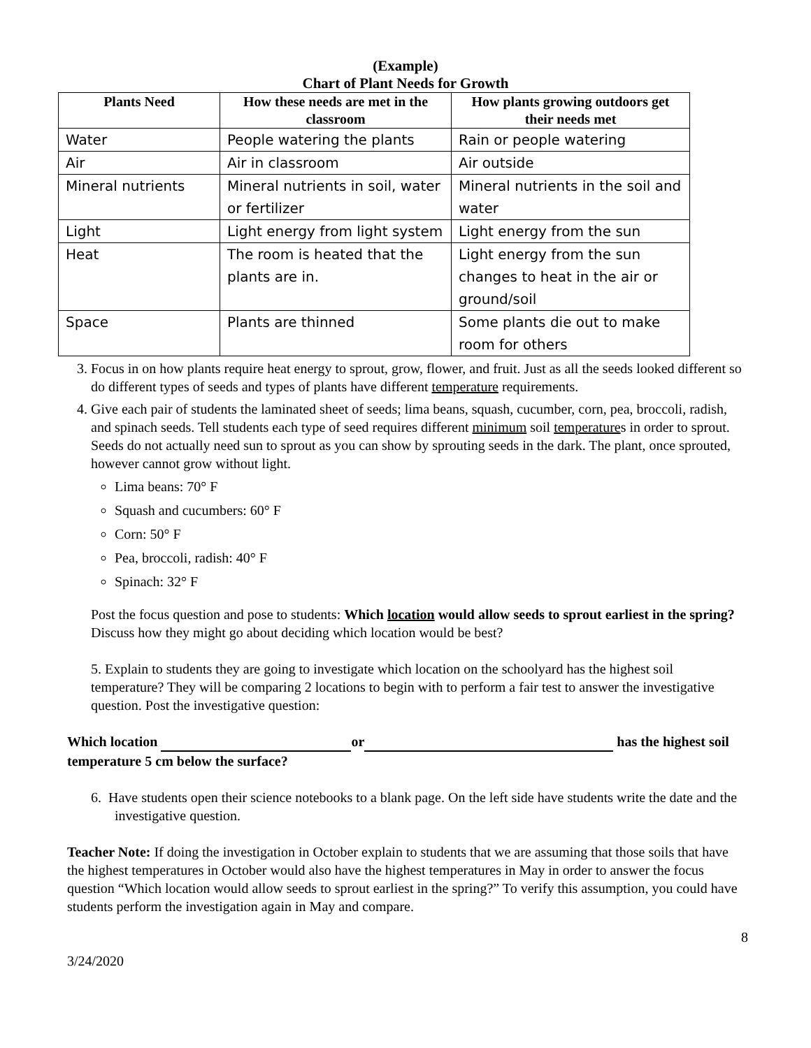(Example)
Chart of Plant Needs for Growth
| Plants Need | How these needs are met in the classroom | How plants growing outdoors get their needs met |
| --- | --- | --- |
| Water | People watering the plants | Rain or people watering |
| Air | Air in classroom | Air outside |
| Mineral nutrients | Mineral nutrients in soil, water or fertilizer | Mineral nutrients in the soil and water |
| Light | Light energy from light system | Light energy from the sun |
| Heat | The room is heated that the plants are in. | Light energy from the sun changes to heat in the air or ground/soil |
| Space | Plants are thinned | Some plants die out to make room for others |
3. Focus in on how plants require heat energy to sprout, grow, flower, and fruit. Just as all the seeds looked different so do different types of seeds and types of plants have different temperature requirements.
4. Give each pair of students the laminated sheet of seeds; lima beans, squash, cucumber, corn, pea, broccoli, radish, and spinach seeds. Tell students each type of seed requires different minimum soil temperatures in order to sprout. Seeds do not actually need sun to sprout as you can show by sprouting seeds in the dark. The plant, once sprouted, however cannot grow without light.
Lima beans: 70° F
Squash and cucumbers: 60° F
Corn: 50° F
Pea, broccoli, radish: 40° F
Spinach: 32° F
Post the focus question and pose to students: Which location would allow seeds to sprout earliest in the spring? Discuss how they might go about deciding which location would be best?
5. Explain to students they are going to investigate which location on the schoolyard has the highest soil temperature? They will be comparing 2 locations to begin with to perform a fair test to answer the investigative question. Post the investigative question:
Which location or has the highest soil temperature 5 cm below the surface?
6. Have students open their science notebooks to a blank page. On the left side have students write the date and the investigative question.
Teacher Note: If doing the investigation in October explain to students that we are assuming that those soils that have the highest temperatures in October would also have the highest temperatures in May in order to answer the focus question “Which location would allow seeds to sprout earliest in the spring?” To verify this assumption, you could have students perform the investigation again in May and compare.
8
3/24/2020